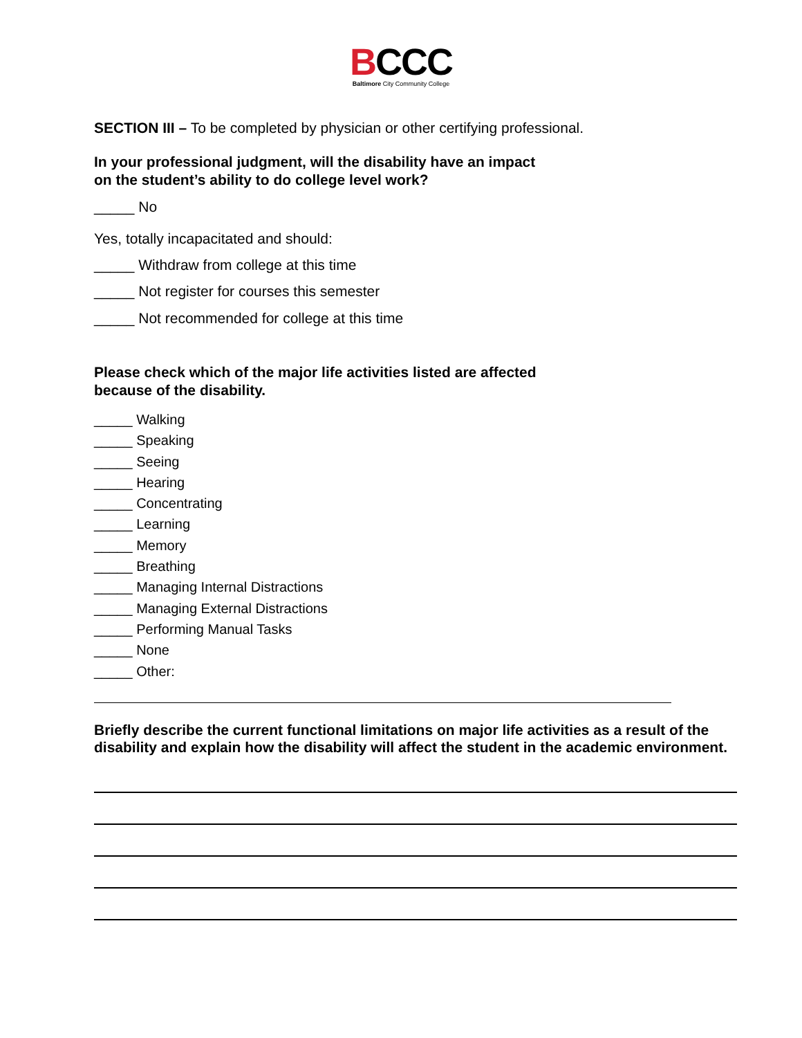BCCC
Baltimore City Community College
SECTION III – To be completed by physician or other certifying professional.
In your professional judgment, will the disability have an impact
on the student’s ability to do college level work?
_____ No
Yes, totally incapacitated and should:
_____ Withdraw from college at this time
_____ Not register for courses this semester
_____ Not recommended for college at this time
Please check which of the major life activities listed are affected
because of the disability.
_____ Walking
_____ Speaking
_____ Seeing
_____ Hearing
_____ Concentrating
_____ Learning
_____ Memory
_____ Breathing
_____ Managing Internal Distractions
_____ Managing External Distractions
_____ Performing Manual Tasks
_____ None
_____ Other:
Briefly describe the current functional limitations on major life activities as a result of the disability and explain how the disability will affect the student in the academic environment.